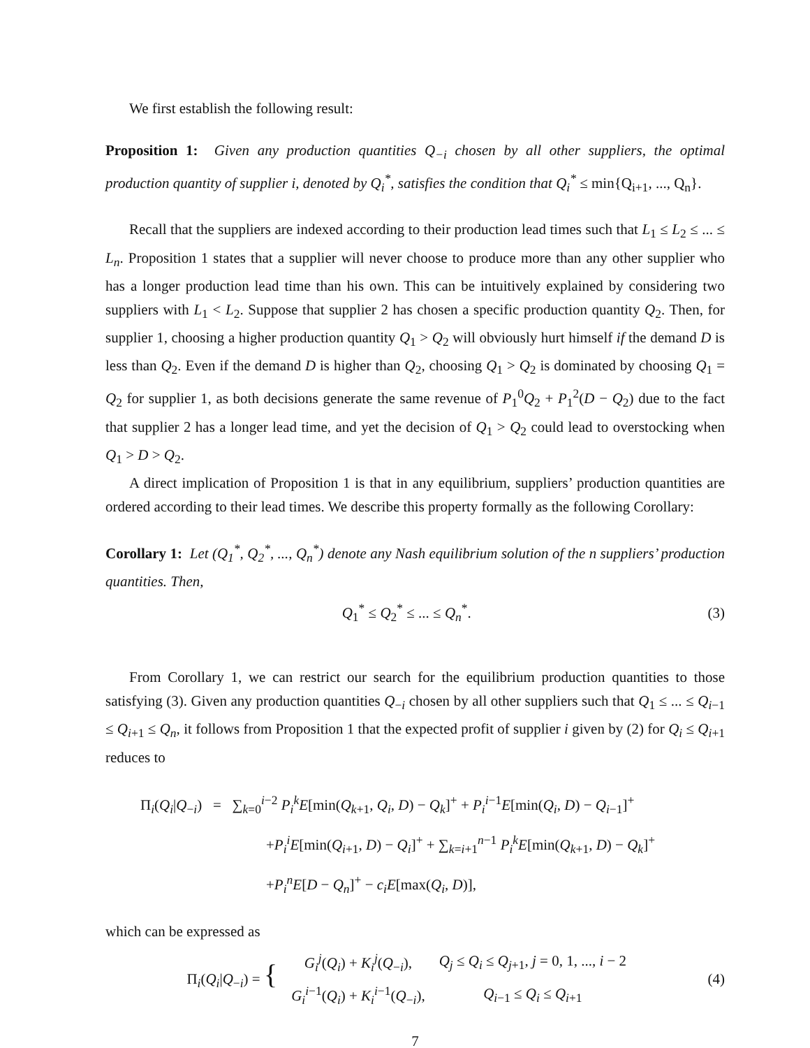We first establish the following result:
Proposition 1: Given any production quantities Q<sub>−i</sub> chosen by all other suppliers, the optimal production quantity of supplier i, denoted by Q<sub>i</sub><sup>*</sup>, satisfies the condition that Q<sub>i</sub><sup>*</sup> ≤ min{Q<sub>i+1</sub>, ..., Q<sub>n</sub>}.
Recall that the suppliers are indexed according to their production lead times such that L<sub>1</sub> ≤ L<sub>2</sub> ≤ ... ≤ L<sub>n</sub>. Proposition 1 states that a supplier will never choose to produce more than any other supplier who has a longer production lead time than his own. This can be intuitively explained by considering two suppliers with L<sub>1</sub> < L<sub>2</sub>. Suppose that supplier 2 has chosen a specific production quantity Q<sub>2</sub>. Then, for supplier 1, choosing a higher production quantity Q<sub>1</sub> > Q<sub>2</sub> will obviously hurt himself if the demand D is less than Q<sub>2</sub>. Even if the demand D is higher than Q<sub>2</sub>, choosing Q<sub>1</sub> > Q<sub>2</sub> is dominated by choosing Q<sub>1</sub> = Q<sub>2</sub> for supplier 1, as both decisions generate the same revenue of P<sub>1</sub><sup>0</sup>Q<sub>2</sub> + P<sub>1</sub><sup>2</sup>(D − Q<sub>2</sub>) due to the fact that supplier 2 has a longer lead time, and yet the decision of Q<sub>1</sub> > Q<sub>2</sub> could lead to overstocking when Q<sub>1</sub> > D > Q<sub>2</sub>.
A direct implication of Proposition 1 is that in any equilibrium, suppliers’ production quantities are ordered according to their lead times. We describe this property formally as the following Corollary:
Corollary 1: Let (Q<sub>1</sub><sup>*</sup>, Q<sub>2</sub><sup>*</sup>, ..., Q<sub>n</sub><sup>*</sup>) denote any Nash equilibrium solution of the n suppliers’ production quantities. Then,
Q<sub>1</sub><sup>*</sup> ≤ Q<sub>2</sub><sup>*</sup> ≤ ... ≤ Q<sub>n</sub><sup>*</sup>. (3)
From Corollary 1, we can restrict our search for the equilibrium production quantities to those satisfying (3). Given any production quantities Q<sub>−i</sub> chosen by all other suppliers such that Q<sub>1</sub> ≤ ... ≤ Q<sub>i−1</sub> ≤ Q<sub>i+1</sub> ≤ Q<sub>n</sub>, it follows from Proposition 1 that the expected profit of supplier i given by (2) for Q<sub>i</sub> ≤ Q<sub>i+1</sub> reduces to
Π<sub>i</sub>(Q<sub>i</sub>|Q<sub>−i</sub>) = ∑<sub>k=0</sub><sup>i−2</sup> P<sub>i</sub><sup>k</sup>E[min(Q<sub>k+1</sub>, Q<sub>i</sub>, D) − Q<sub>k</sub>]<sup>+</sup> + P<sub>i</sub><sup>i−1</sup>E[min(Q<sub>i</sub>, D) − Q<sub>i−1</sub>]<sup>+</sup>
+P<sub>i</sub><sup>i</sup>E[min(Q<sub>i+1</sub>, D) − Q<sub>i</sub>]<sup>+</sup> + ∑<sub>k=i+1</sub><sup>n−1</sup> P<sub>i</sub><sup>k</sup>E[min(Q<sub>k+1</sub>, D) − Q<sub>k</sub>]<sup>+</sup>
+P<sub>i</sub><sup>n</sup>E[D − Q<sub>n</sub>]<sup>+</sup> − c<sub>i</sub>E[max(Q<sub>i</sub>, D)],
which can be expressed as
| Π<sub>i</sub>( Q<sub>i</sub> / Q<sub>−i</sub>) = { | G<sub>i</sub><sup>j</sup> ( Q<sub>i</sub> ) + K<sub>i</sub><sup>j</sup> ( Q<sub>−i</sub>), | Q<sub>j</sub> ≤ Q<sub>i</sub> ≤ Q<sub>j+1</sub>, j = 0, 1, ..., i − 2 |
| | G<sub>i</sub><sup>i−1</sup>( Q<sub>i</sub> ) + K<sub>i</sub><sup>i−1</sup>( Q<sub>−i</sub>), | Q<sub>i−1</sub> ≤ Q<sub>i</sub> ≤ Q<sub>i+1</sub> |
(4)
7